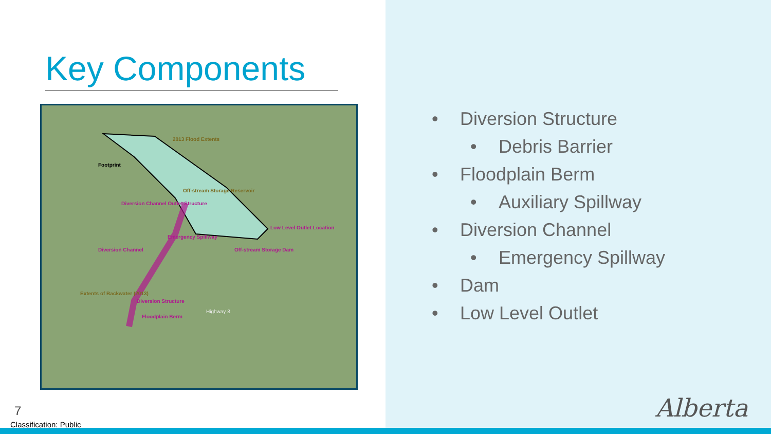Key Components
2013 Flood Extents
Footprint
Off-stream Storage Reservoir
Diversion Channel Outlet Structure
Low Level Outlet Location
Emergency Spillway
Off-stream Storage Dam Diversion Channel
Extents of Backwater (2013)
Diversion Structure
Floodplain Berm
Highway 8
• Diversion Structure
• Debris Barrier
• Floodplain Berm
• Auxiliary Spillway
• Diversion Channel
• Emergency Spillway
• Dam
• Low Level Outlet
Alberta
7
Classification: Public